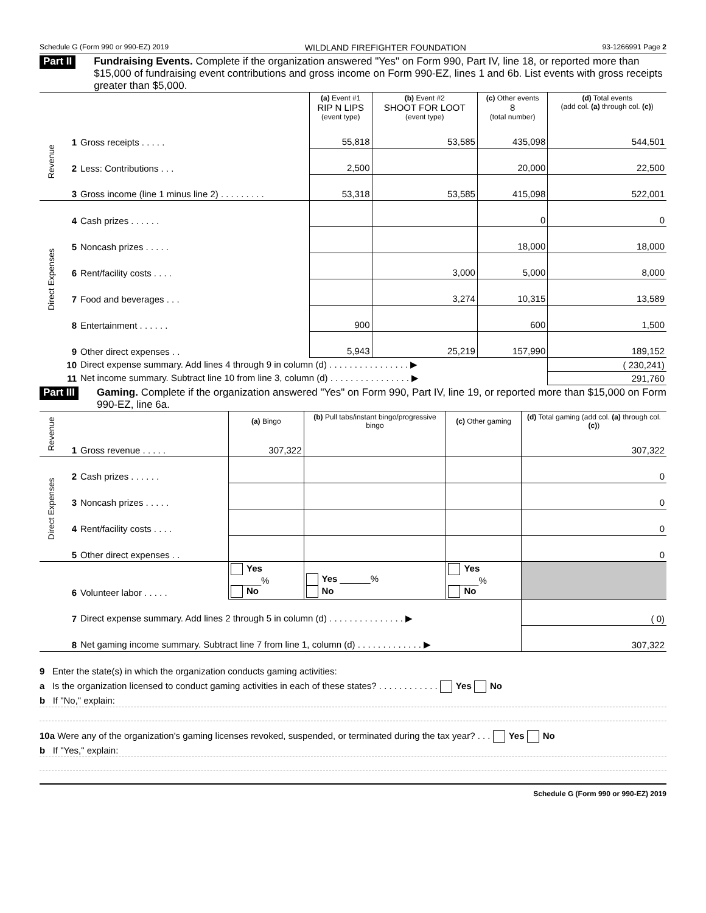Schedule G (Form 990 or 990-EZ) 2019 WILDLAND FIREFIGHTER FOUNDATION 93-1266991 Page 2
Part II Fundraising Events. Complete if the organization answered "Yes" on Form 990, Part IV, line 18, or reported more than $15,000 of fundraising event contributions and gross income on Form 990-EZ, lines 1 and 6b. List events with gross receipts greater than $5,000.
| | | | (a) Event #1 RIP N LIPS (event type) | (b) Event #2 SHOOT FOR LOOT (event type) | (c) Other events 8 (total number) | (d) Total events (add col. (a) through col. (c) ) |
| Revenue | 1 | Gross receipts . . . . . | 55,818 | 53,585 | 435,098 | 544,501 |
| | 2 | Less: Contributions . . . | 2,500 | | 20,000 | 22,500 |
| | 3 | Gross income (line 1 minus line 2) . . . . . . . . . | 53,318 | 53,585 | 415,098 | 522,001 |
| Direct Expenses | 4 | Cash prizes . . . . . . | | | 0 | 0 |
| | 5 | Noncash prizes . . . . . | | | 18,000 | 18,000 |
| | 6 | Rent/facility costs . . . . | | 3,000 | 5,000 | 8,000 |
| | 7 | Food and beverages . . . | | 3,274 | 10,315 | 13,589 |
| | 8 | Entertainment . . . . . . | 900 | | 600 | 1,500 |
| | 9 | Other direct expenses . . | 5,943 | 25,219 | 157,990 | 189,152 |
| | 10 | Direct expense summary. Add lines 4 through 9 in column (d) . . . . . . . . . . . . . . . . ▶ | | | | ( 230,241) |
| | 11 | Net income summary. Subtract line 10 from line 3, column (d) . . . . . . . . . . . . . . . . ▶ | | | | 291,760 |
Part III Gaming. Complete if the organization answered "Yes" on Form 990, Part IV, line 19, or reported more than $15,000 on Form 990-EZ, line 6a.
| Revenue | | | (a) Bingo | (b) Pull tabs/instant bingo/progressive bingo | (c) Other gaming | (d) Total gaming (add col. (a) through col. (c) ) |
| | 1 | Gross revenue . . . . . | 307,322 | | | 307,322 |
| Direct Expenses | 2 | Cash prizes . . . . . . | | | | 0 |
| | 3 | Noncash prizes . . . . . | | | | 0 |
| | 4 | Rent/facility costs . . . . | | | | 0 |
| | 5 | Other direct expenses . . | | | | 0 |
| | 6 | Volunteer labor . . . . . | Yes ______% No | Yes ______% No | Yes ______% No | |
| | 7 | Direct expense summary. Add lines 2 through 5 in column (d) . . . . . . . . . . . . . . . ▶ | | | | ( 0) |
| | 8 | Net gaming income summary. Subtract line 7 from line 1, column (d) . . . . . . . . . . . . . ▶ | | | | 307,322 |
9 Enter the state(s) in which the organization conducts gaming activities:
a Is the organization licensed to conduct gaming activities in each of these states? . . . . . . . . . . . . Yes No
b If "No," explain:
10a Were any of the organization's gaming licenses revoked, suspended, or terminated during the tax year? . . . Yes No
b If "Yes," explain:
Schedule G (Form 990 or 990-EZ) 2019